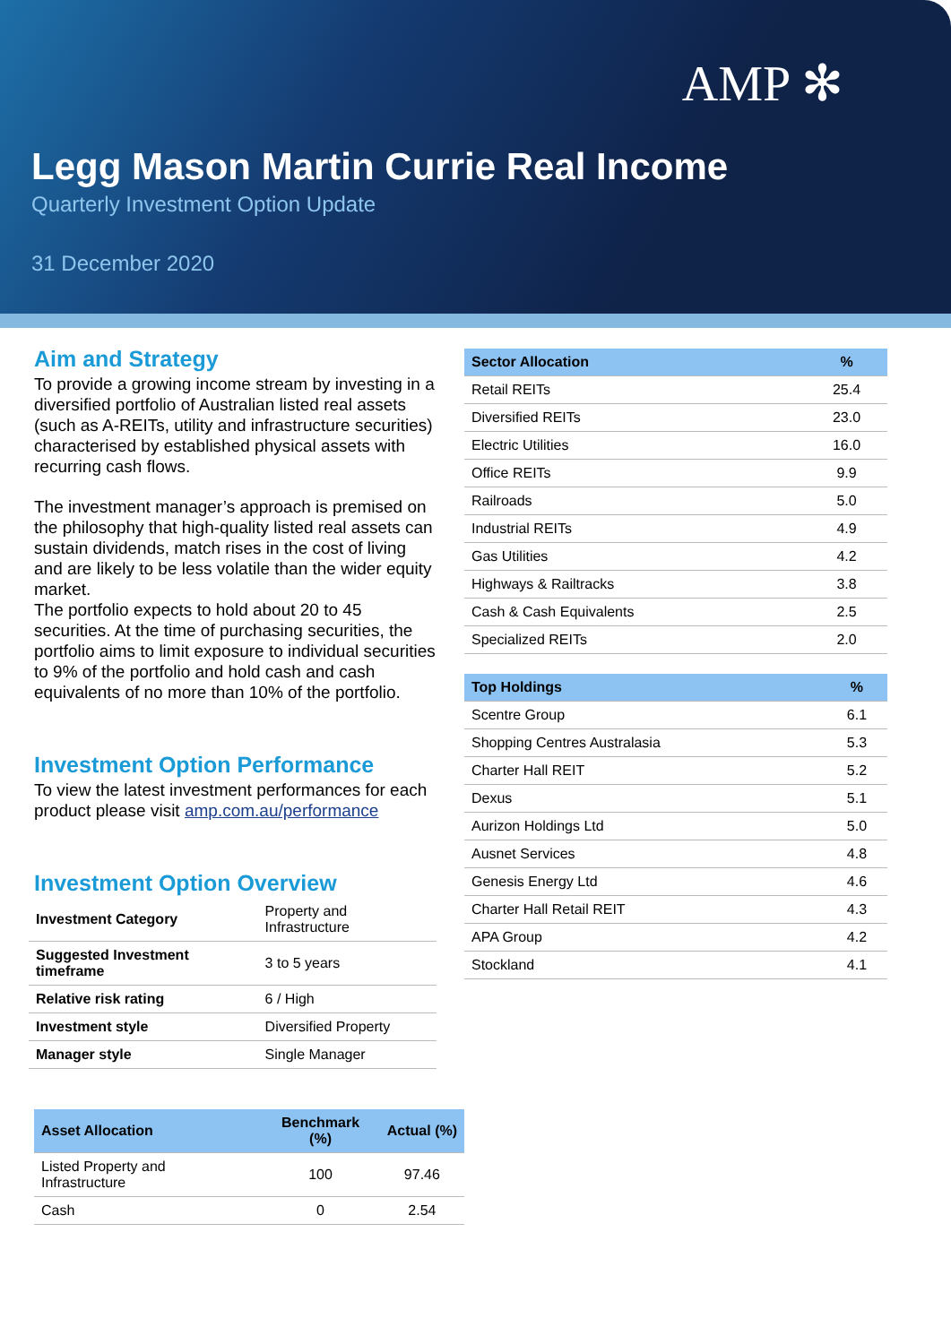AMP ✻
Legg Mason Martin Currie Real Income
Quarterly Investment Option Update
31 December 2020
Aim and Strategy
To provide a growing income stream by investing in a diversified portfolio of Australian listed real assets (such as A-REITs, utility and infrastructure securities) characterised by established physical assets with recurring cash flows.
The investment manager’s approach is premised on the philosophy that high-quality listed real assets can sustain dividends, match rises in the cost of living and are likely to be less volatile than the wider equity market.
The portfolio expects to hold about 20 to 45 securities. At the time of purchasing securities, the portfolio aims to limit exposure to individual securities to 9% of the portfolio and hold cash and cash equivalents of no more than 10% of the portfolio.
Investment Option Performance
To view the latest investment performances for each product please visit amp.com.au/performance
Investment Option Overview
| Investment Category | Property and Infrastructure |
| Suggested Investment timeframe | 3 to 5 years |
| Relative risk rating | 6 / High |
| Investment style | Diversified Property |
| Manager style | Single Manager |
| Asset Allocation | Benchmark (%) | Actual (%) |
| --- | --- | --- |
| Listed Property and Infrastructure | 100 | 97.46 |
| Cash | 0 | 2.54 |
| Sector Allocation | % |
| --- | --- |
| Retail REITs | 25.4 |
| Diversified REITs | 23.0 |
| Electric Utilities | 16.0 |
| Office REITs | 9.9 |
| Railroads | 5.0 |
| Industrial REITs | 4.9 |
| Gas Utilities | 4.2 |
| Highways & Railtracks | 3.8 |
| Cash & Cash Equivalents | 2.5 |
| Specialized REITs | 2.0 |
| Top Holdings | % |
| --- | --- |
| Scentre Group | 6.1 |
| Shopping Centres Australasia | 5.3 |
| Charter Hall REIT | 5.2 |
| Dexus | 5.1 |
| Aurizon Holdings Ltd | 5.0 |
| Ausnet Services | 4.8 |
| Genesis Energy Ltd | 4.6 |
| Charter Hall Retail REIT | 4.3 |
| APA Group | 4.2 |
| Stockland | 4.1 |